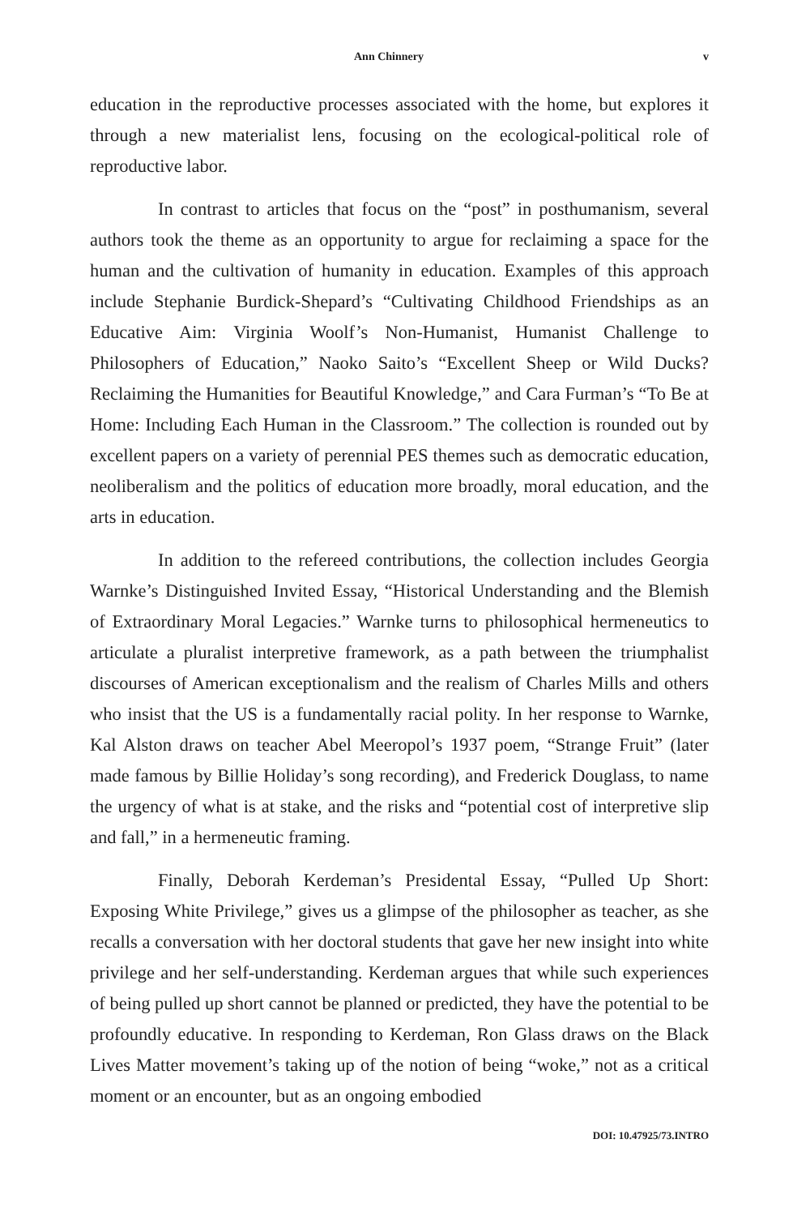Ann Chinnery v
education in the reproductive processes associated with the home, but explores it through a new materialist lens, focusing on the ecological-political role of reproductive labor.
In contrast to articles that focus on the “post” in posthumanism, several authors took the theme as an opportunity to argue for reclaiming a space for the human and the cultivation of humanity in education. Examples of this approach include Stephanie Burdick-Shepard’s “Cultivating Childhood Friendships as an Educative Aim: Virginia Woolf’s Non-Humanist, Humanist Challenge to Philosophers of Education,” Naoko Saito’s “Excellent Sheep or Wild Ducks? Reclaiming the Humanities for Beautiful Knowledge,” and Cara Furman’s “To Be at Home: Including Each Human in the Classroom.” The collection is rounded out by excellent papers on a variety of perennial PES themes such as democratic education, neoliberalism and the politics of education more broadly, moral education, and the arts in education.
In addition to the refereed contributions, the collection includes Georgia Warnke’s Distinguished Invited Essay, “Historical Understanding and the Blemish of Extraordinary Moral Legacies.” Warnke turns to philosophical hermeneutics to articulate a pluralist interpretive framework, as a path between the triumphalist discourses of American exceptionalism and the realism of Charles Mills and others who insist that the US is a fundamentally racial polity. In her response to Warnke, Kal Alston draws on teacher Abel Meeropol’s 1937 poem, “Strange Fruit” (later made famous by Billie Holiday’s song recording), and Frederick Douglass, to name the urgency of what is at stake, and the risks and “potential cost of interpretive slip and fall,” in a hermeneutic framing.
Finally, Deborah Kerdeman’s Presidental Essay, “Pulled Up Short: Exposing White Privilege,” gives us a glimpse of the philosopher as teacher, as she recalls a conversation with her doctoral students that gave her new insight into white privilege and her self-understanding. Kerdeman argues that while such experiences of being pulled up short cannot be planned or predicted, they have the potential to be profoundly educative. In responding to Kerdeman, Ron Glass draws on the Black Lives Matter movement’s taking up of the notion of being “woke,” not as a critical moment or an encounter, but as an ongoing embodied
DOI: 10.47925/73.INTRO